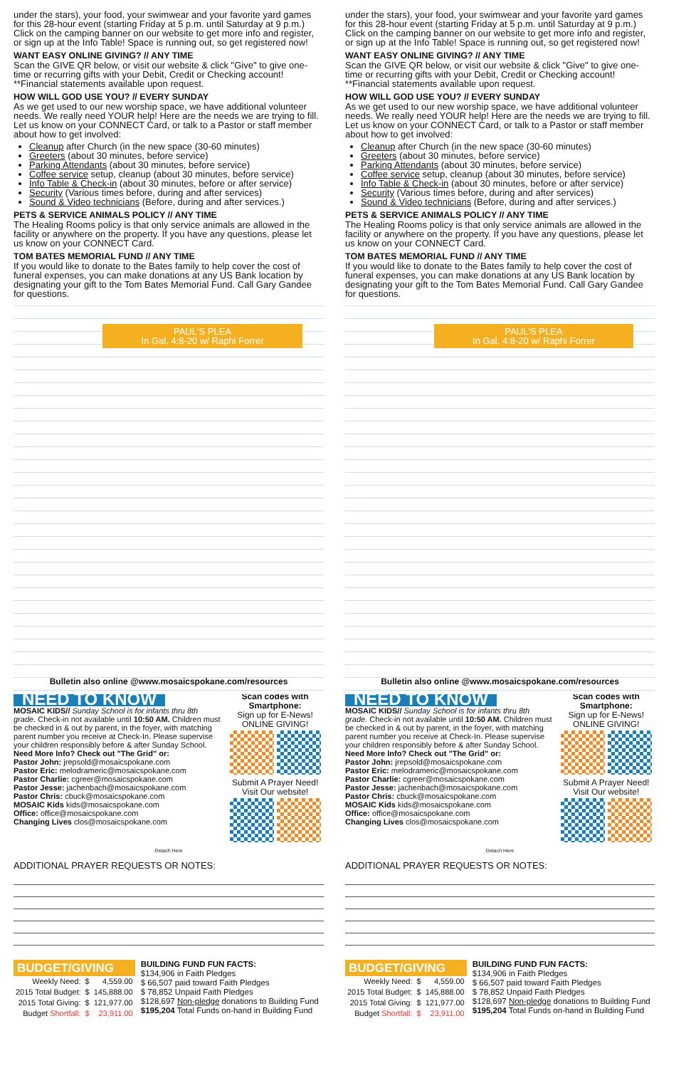under the stars), your food, your swimwear and your favorite yard games for this 28-hour event (starting Friday at 5 p.m. until Saturday at 9 p.m.) Click on the camping banner on our website to get more info and register, or sign up at the Info Table! Space is running out, so get registered now!
WANT EASY ONLINE GIVING? // ANY TIME
Scan the GIVE QR below, or visit our website & click "Give" to give one-time or recurring gifts with your Debit, Credit or Checking account! **Financial statements available upon request.
HOW WILL GOD USE YOU? // EVERY SUNDAY
As we get used to our new worship space, we have additional volunteer needs. We really need YOUR help! Here are the needs we are trying to fill. Let us know on your CONNECT Card, or talk to a Pastor or staff member about how to get involved:
Cleanup after Church (in the new space (30-60 minutes)
Greeters (about 30 minutes, before service)
Parking Attendants (about 30 minutes, before service)
Coffee service setup, cleanup (about 30 minutes, before service)
Info Table & Check-in (about 30 minutes, before or after service)
Security (Various times before, during and after services)
Sound & Video technicians (Before, during and after services.)
PETS & SERVICE ANIMALS POLICY // ANY TIME
The Healing Rooms policy is that only service animals are allowed in the facility or anywhere on the property. If you have any questions, please let us know on your CONNECT Card.
TOM BATES MEMORIAL FUND // ANY TIME
If you would like to donate to the Bates family to help cover the cost of funeral expenses, you can make donations at any US Bank location by designating your gift to the Tom Bates Memorial Fund. Call Gary Gandee for questions.
PAUL'S PLEA
In Gal. 4:8-20 w/ Raphi Forrer
Bulletin also online @www.mosaicspokane.com/resources
NEED TO KNOW
MOSAIC KIDS// Sunday School is for infants thru 8th grade. Check-in not available until 10:50 AM. Children must be checked in & out by parent, in the foyer, with matching parent number you receive at Check-In. Please supervise your children responsibly before & after Sunday School.
Need More Info? Check out "The Grid" or:
Pastor John: jrepsold@mosaicspokane.com
Pastor Eric: melodrameric@mosaicspokane.com
Pastor Charlie: cgreer@mosaicspokane.com
Pastor Jesse: jachenbach@mosaicspokane.com
Pastor Chris: cbuck@mosaicspokane.com
MOSAIC Kids kids@mosaicspokane.com
Office: office@mosaicspokane.com
Changing Lives clos@mosaicspokane.com
Scan codes with Smartphone:
Sign up for E-News! ONLINE GIVING!
Submit A Prayer Need! Visit Our website!
Detach Here
ADDITIONAL PRAYER REQUESTS OR NOTES:
BUDGET/GIVING
| Weekly Need: | $ | 4,559.00 |
| 2015 Total Budget: | $ | 145,888.00 |
| 2015 Total Giving: | $ | 121,977.00 |
| Budget Shortfall: | $ | 23,911.00 |
BUILDING FUND FUN FACTS:
$134,906 in Faith Pledges
$ 66,507 paid toward Faith Pledges
$ 78,852 Unpaid Faith Pledges
$128,697 Non-pledge donations to Building Fund
$195,204 Total Funds on-hand in Building Fund
under the stars), your food, your swimwear and your favorite yard games for this 28-hour event (starting Friday at 5 p.m. until Saturday at 9 p.m.) Click on the camping banner on our website to get more info and register, or sign up at the Info Table! Space is running out, so get registered now!
WANT EASY ONLINE GIVING? // ANY TIME
Scan the GIVE QR below, or visit our website & click "Give" to give one-time or recurring gifts with your Debit, Credit or Checking account! **Financial statements available upon request.
HOW WILL GOD USE YOU? // EVERY SUNDAY
As we get used to our new worship space, we have additional volunteer needs. We really need YOUR help! Here are the needs we are trying to fill. Let us know on your CONNECT Card, or talk to a Pastor or staff member about how to get involved:
Cleanup after Church (in the new space (30-60 minutes)
Greeters (about 30 minutes, before service)
Parking Attendants (about 30 minutes, before service)
Coffee service setup, cleanup (about 30 minutes, before service)
Info Table & Check-in (about 30 minutes, before or after service)
Security (Various times before, during and after services)
Sound & Video technicians (Before, during and after services.)
PETS & SERVICE ANIMALS POLICY // ANY TIME
The Healing Rooms policy is that only service animals are allowed in the facility or anywhere on the property. If you have any questions, please let us know on your CONNECT Card.
TOM BATES MEMORIAL FUND // ANY TIME
If you would like to donate to the Bates family to help cover the cost of funeral expenses, you can make donations at any US Bank location by designating your gift to the Tom Bates Memorial Fund. Call Gary Gandee for questions.
PAUL'S PLEA
In Gal. 4:8-20 w/ Raphi Forrer
Bulletin also online @www.mosaicspokane.com/resources
NEED TO KNOW
MOSAIC KIDS// Sunday School is for infants thru 8th grade. Check-in not available until 10:50 AM. Children must be checked in & out by parent, in the foyer, with matching parent number you receive at Check-In. Please supervise your children responsibly before & after Sunday School.
Need More Info? Check out "The Grid" or:
Pastor John: jrepsold@mosaicspokane.com
Pastor Eric: melodrameric@mosaicspokane.com
Pastor Charlie: cgreer@mosaicspokane.com
Pastor Jesse: jachenbach@mosaicspokane.com
Pastor Chris: cbuck@mosaicspokane.com
MOSAIC Kids kids@mosaicspokane.com
Office: office@mosaicspokane.com
Changing Lives clos@mosaicspokane.com
Scan codes with Smartphone:
Sign up for E-News! ONLINE GIVING!
Submit A Prayer Need! Visit Our website!
Detach Here
ADDITIONAL PRAYER REQUESTS OR NOTES:
BUDGET/GIVING
| Weekly Need: | $ | 4,559.00 |
| 2015 Total Budget: | $ | 145,888.00 |
| 2015 Total Giving: | $ | 121,977.00 |
| Budget Shortfall: | $ | 23,911.00 |
BUILDING FUND FUN FACTS:
$134,906 in Faith Pledges
$ 66,507 paid toward Faith Pledges
$ 78,852 Unpaid Faith Pledges
$128,697 Non-pledge donations to Building Fund
$195,204 Total Funds on-hand in Building Fund